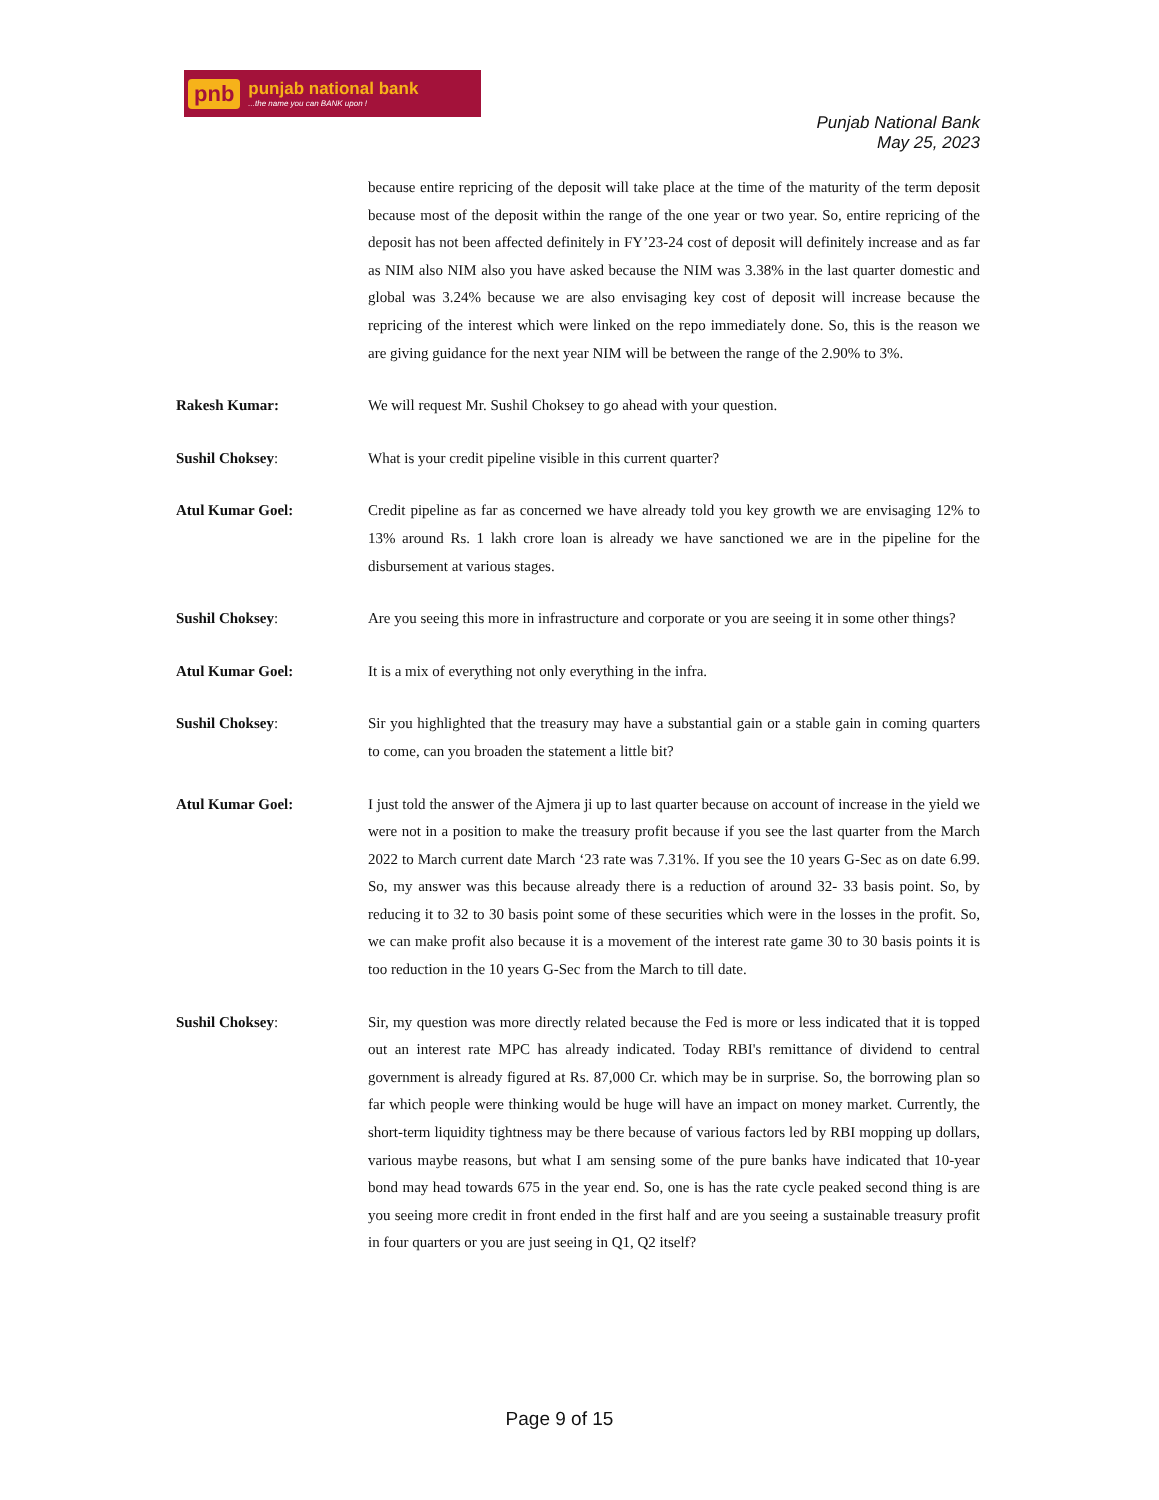pnb punjab national bank...the name you can BANK upon !
Punjab National Bank
May 25, 2023
because entire repricing of the deposit will take place at the time of the maturity of the term deposit because most of the deposit within the range of the one year or two year. So, entire repricing of the deposit has not been affected definitely in FY’23-24 cost of deposit will definitely increase and as far as NIM also NIM also you have asked because the NIM was 3.38% in the last quarter domestic and global was 3.24% because we are also envisaging key cost of deposit will increase because the repricing of the interest which were linked on the repo immediately done. So, this is the reason we are giving guidance for the next year NIM will be between the range of the 2.90% to 3%.
Rakesh Kumar: We will request Mr. Sushil Choksey to go ahead with your question.
Sushil Choksey: What is your credit pipeline visible in this current quarter?
Atul Kumar Goel: Credit pipeline as far as concerned we have already told you key growth we are envisaging 12% to 13% around Rs. 1 lakh crore loan is already we have sanctioned we are in the pipeline for the disbursement at various stages.
Sushil Choksey: Are you seeing this more in infrastructure and corporate or you are seeing it in some other things?
Atul Kumar Goel: It is a mix of everything not only everything in the infra.
Sushil Choksey: Sir you highlighted that the treasury may have a substantial gain or a stable gain in coming quarters to come, can you broaden the statement a little bit?
Atul Kumar Goel: I just told the answer of the Ajmera ji up to last quarter because on account of increase in the yield we were not in a position to make the treasury profit because if you see the last quarter from the March 2022 to March current date March ‘23 rate was 7.31%. If you see the 10 years G-Sec as on date 6.99. So, my answer was this because already there is a reduction of around 32- 33 basis point. So, by reducing it to 32 to 30 basis point some of these securities which were in the losses in the profit. So, we can make profit also because it is a movement of the interest rate game 30 to 30 basis points it is too reduction in the 10 years G-Sec from the March to till date.
Sushil Choksey: Sir, my question was more directly related because the Fed is more or less indicated that it is topped out an interest rate MPC has already indicated. Today RBI's remittance of dividend to central government is already figured at Rs. 87,000 Cr. which may be in surprise. So, the borrowing plan so far which people were thinking would be huge will have an impact on money market. Currently, the short-term liquidity tightness may be there because of various factors led by RBI mopping up dollars, various maybe reasons, but what I am sensing some of the pure banks have indicated that 10-year bond may head towards 675 in the year end. So, one is has the rate cycle peaked second thing is are you seeing more credit in front ended in the first half and are you seeing a sustainable treasury profit in four quarters or you are just seeing in Q1, Q2 itself?
Page 9 of 15